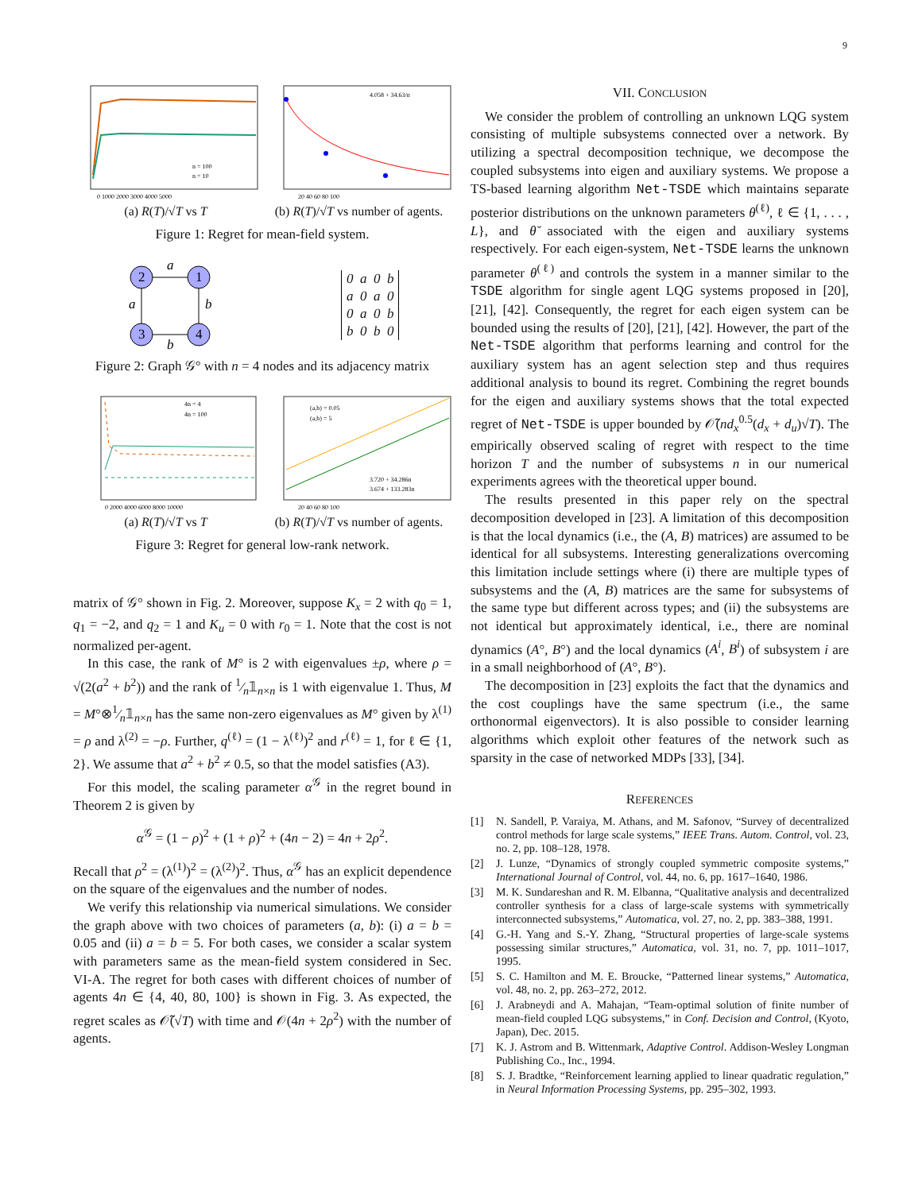9
n = 100
n = 10
0 1000 2000 3000 4000 5000
4.058 + 34.63/n
20 40 60 80 100
(a) R(T)/√T vs T (b) R(T)/√T vs number of agents.
Figure 1: Regret for mean-field system.
2
1
3
4
a
a
b
b
0 a 0 b
a 0 a 0
0 a 0 b
b 0 b 0
Figure 2: Graph 𝒢° with n = 4 nodes and its adjacency matrix
4n = 4
4n = 100
0 2000 4000 6000 8000 10000
(a,b) = 0.05
(a,b) = 5
3.720 + 34.286n
3.674 + 133.283n
20 40 60 80 100
(a) R(T)/√T vs T (b) R(T)/√T vs number of agents.
Figure 3: Regret for general low-rank network.
matrix of 𝒢° shown in Fig. 2. Moreover, suppose K<sub>x</sub> = 2 with q<sub>0</sub> = 1, q<sub>1</sub> = −2, and q<sub>2</sub> = 1 and K<sub>u</sub> = 0 with r<sub>0</sub> = 1. Note that the cost is not normalized per-agent.
In this case, the rank of M° is 2 with eigenvalues ±ρ, where ρ = √(2(a<sup>2</sup> + b<sup>2</sup>)) and the rank of 1⁄n𝟙<sub>n×n</sub> is 1 with eigenvalue 1. Thus, M = M°⊗1⁄n𝟙<sub>n×n</sub> has the same non-zero eigenvalues as M° given by λ<sup>(1)</sup> = ρ and λ<sup>(2)</sup> = −ρ. Further, q<sup>(ℓ)</sup> = (1 − λ<sup>(ℓ)</sup>)<sup>2</sup> and r<sup>(ℓ)</sup> = 1, for ℓ ∈ {1, 2}. We assume that a<sup>2</sup> + b<sup>2</sup> ≠ 0.5, so that the model satisfies (A3).
For this model, the scaling parameter α<sup>𝒢</sup> in the regret bound in Theorem 2 is given by
α<sup>𝒢</sup> = (1 − ρ)<sup>2</sup> + (1 + ρ)<sup>2</sup> + (4n − 2) = 4n + 2ρ<sup>2</sup>.
Recall that ρ<sup>2</sup> = (λ<sup>(1)</sup>)<sup>2</sup> = (λ<sup>(2)</sup>)<sup>2</sup>. Thus, α<sup>𝒢</sup> has an explicit dependence on the square of the eigenvalues and the number of nodes.
We verify this relationship via numerical simulations. We consider the graph above with two choices of parameters (a, b): (i) a = b = 0.05 and (ii) a = b = 5. For both cases, we consider a scalar system with parameters same as the mean-field system considered in Sec. VI-A. The regret for both cases with different choices of number of agents 4n ∈ {4, 40, 80, 100} is shown in Fig. 3. As expected, the regret scales as 𝒪̃(√T) with time and 𝒪(4n + 2ρ<sup>2</sup>) with the number of agents.
VII. CONCLUSION
We consider the problem of controlling an unknown LQG system consisting of multiple subsystems connected over a network. By utilizing a spectral decomposition technique, we decompose the coupled subsystems into eigen and auxiliary systems. We propose a TS-based learning algorithm Net-TSDE which maintains separate posterior distributions on the unknown parameters θ<sup>(ℓ)</sup>, ℓ ∈ {1, . . . , L}, and θ̆ associated with the eigen and auxiliary systems respectively. For each eigen-system, Net-TSDE learns the unknown parameter θ<sup>(ℓ)</sup> and controls the system in a manner similar to the TSDE algorithm for single agent LQG systems proposed in [20], [21], [42]. Consequently, the regret for each eigen system can be bounded using the results of [20], [21], [42]. However, the part of the Net-TSDE algorithm that performs learning and control for the auxiliary system has an agent selection step and thus requires additional analysis to bound its regret. Combining the regret bounds for the eigen and auxiliary systems shows that the total expected regret of Net-TSDE is upper bounded by 𝒪̃(nd<sub>x</sub><sup>0.5</sup>(d<sub>x</sub> + d<sub>u</sub>)√T). The empirically observed scaling of regret with respect to the time horizon T and the number of subsystems n in our numerical experiments agrees with the theoretical upper bound.
The results presented in this paper rely on the spectral decomposition developed in [23]. A limitation of this decomposition is that the local dynamics (i.e., the (A, B) matrices) are assumed to be identical for all subsystems. Interesting generalizations overcoming this limitation include settings where (i) there are multiple types of subsystems and the (A, B) matrices are the same for subsystems of the same type but different across types; and (ii) the subsystems are not identical but approximately identical, i.e., there are nominal dynamics (A°, B°) and the local dynamics (A<sup>i</sup>, B<sup>i</sup>) of subsystem i are in a small neighborhood of (A°, B°).
The decomposition in [23] exploits the fact that the dynamics and the cost couplings have the same spectrum (i.e., the same orthonormal eigenvectors). It is also possible to consider learning algorithms which exploit other features of the network such as sparsity in the case of networked MDPs [33], [34].
REFERENCES
[1] N. Sandell, P. Varaiya, M. Athans, and M. Safonov, “Survey of decentralized control methods for large scale systems,” IEEE Trans. Autom. Control, vol. 23, no. 2, pp. 108–128, 1978.
[2] J. Lunze, “Dynamics of strongly coupled symmetric composite systems,” International Journal of Control, vol. 44, no. 6, pp. 1617–1640, 1986.
[3] M. K. Sundareshan and R. M. Elbanna, “Qualitative analysis and decentralized controller synthesis for a class of large-scale systems with symmetrically interconnected subsystems,” Automatica, vol. 27, no. 2, pp. 383–388, 1991.
[4] G.-H. Yang and S.-Y. Zhang, “Structural properties of large-scale systems possessing similar structures,” Automatica, vol. 31, no. 7, pp. 1011–1017, 1995.
[5] S. C. Hamilton and M. E. Broucke, “Patterned linear systems,” Automatica, vol. 48, no. 2, pp. 263–272, 2012.
[6] J. Arabneydi and A. Mahajan, “Team-optimal solution of finite number of mean-field coupled LQG subsystems,” in Conf. Decision and Control, (Kyoto, Japan), Dec. 2015.
[7] K. J. Astrom and B. Wittenmark, Adaptive Control. Addison-Wesley Longman Publishing Co., Inc., 1994.
[8] S. J. Bradtke, “Reinforcement learning applied to linear quadratic regulation,” in Neural Information Processing Systems, pp. 295–302, 1993.